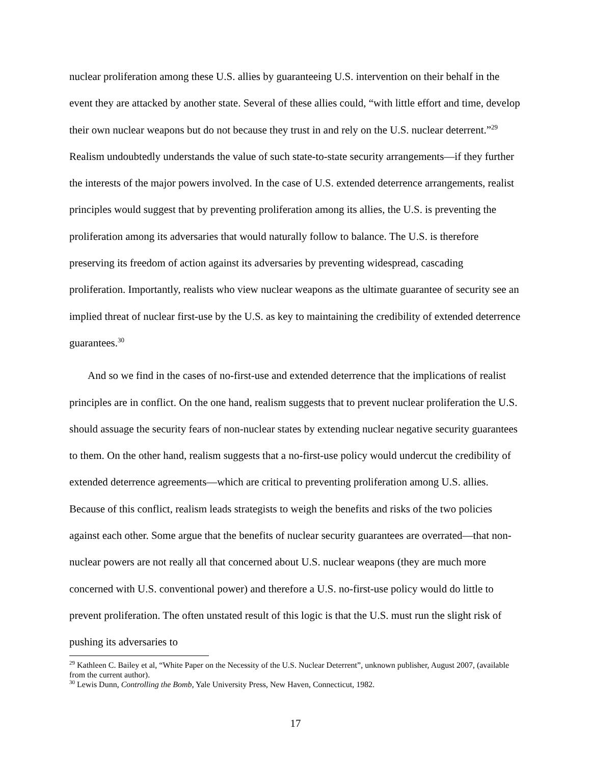nuclear proliferation among these U.S. allies by guaranteeing U.S. intervention on their behalf in the event they are attacked by another state. Several of these allies could, “with little effort and time, develop their own nuclear weapons but do not because they trust in and rely on the U.S. nuclear deterrent.”<sup>29</sup> Realism undoubtedly understands the value of such state-to-state security arrangements—if they further the interests of the major powers involved. In the case of U.S. extended deterrence arrangements, realist principles would suggest that by preventing proliferation among its allies, the U.S. is preventing the proliferation among its adversaries that would naturally follow to balance. The U.S. is therefore preserving its freedom of action against its adversaries by preventing widespread, cascading proliferation. Importantly, realists who view nuclear weapons as the ultimate guarantee of security see an implied threat of nuclear first-use by the U.S. as key to maintaining the credibility of extended deterrence guarantees.<sup>30</sup>
And so we find in the cases of no-first-use and extended deterrence that the implications of realist principles are in conflict. On the one hand, realism suggests that to prevent nuclear proliferation the U.S. should assuage the security fears of non-nuclear states by extending nuclear negative security guarantees to them. On the other hand, realism suggests that a no-first-use policy would undercut the credibility of extended deterrence agreements—which are critical to preventing proliferation among U.S. allies. Because of this conflict, realism leads strategists to weigh the benefits and risks of the two policies against each other. Some argue that the benefits of nuclear security guarantees are overrated—that non-nuclear powers are not really all that concerned about U.S. nuclear weapons (they are much more concerned with U.S. conventional power) and therefore a U.S. no-first-use policy would do little to prevent proliferation. The often unstated result of this logic is that the U.S. must run the slight risk of pushing its adversaries to
<sup>29</sup> Kathleen C. Bailey et al, “White Paper on the Necessity of the U.S. Nuclear Deterrent”, unknown publisher, August 2007, (available from the current author).
<sup>30</sup> Lewis Dunn, Controlling the Bomb, Yale University Press, New Haven, Connecticut, 1982.
17